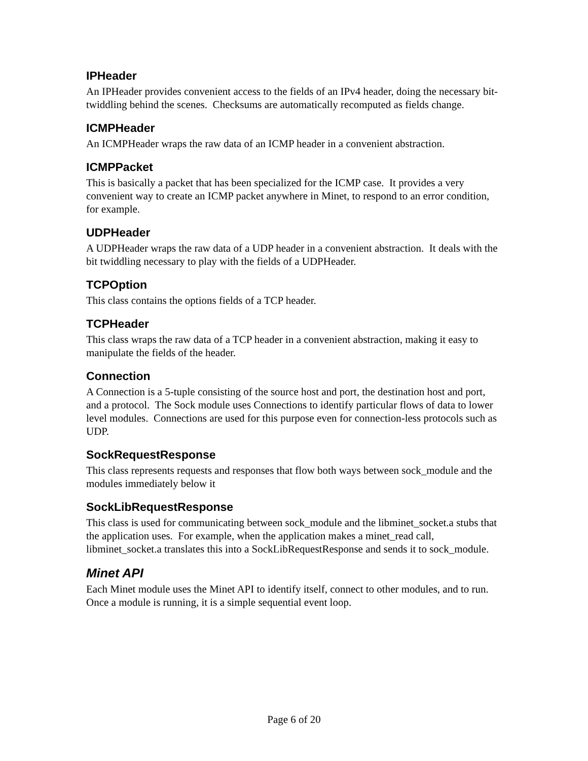IPHeader
An IPHeader provides convenient access to the fields of an IPv4 header, doing the necessary bit-twiddling behind the scenes. Checksums are automatically recomputed as fields change.
ICMPHeader
An ICMPHeader wraps the raw data of an ICMP header in a convenient abstraction.
ICMPPacket
This is basically a packet that has been specialized for the ICMP case. It provides a very convenient way to create an ICMP packet anywhere in Minet, to respond to an error condition, for example.
UDPHeader
A UDPHeader wraps the raw data of a UDP header in a convenient abstraction. It deals with the bit twiddling necessary to play with the fields of a UDPHeader.
TCPOption
This class contains the options fields of a TCP header.
TCPHeader
This class wraps the raw data of a TCP header in a convenient abstraction, making it easy to manipulate the fields of the header.
Connection
A Connection is a 5-tuple consisting of the source host and port, the destination host and port, and a protocol. The Sock module uses Connections to identify particular flows of data to lower level modules. Connections are used for this purpose even for connection-less protocols such as UDP.
SockRequestResponse
This class represents requests and responses that flow both ways between sock_module and the modules immediately below it
SockLibRequestResponse
This class is used for communicating between sock_module and the libminet_socket.a stubs that the application uses. For example, when the application makes a minet_read call, libminet_socket.a translates this into a SockLibRequestResponse and sends it to sock_module.
Minet API
Each Minet module uses the Minet API to identify itself, connect to other modules, and to run. Once a module is running, it is a simple sequential event loop.
Page 6 of 20